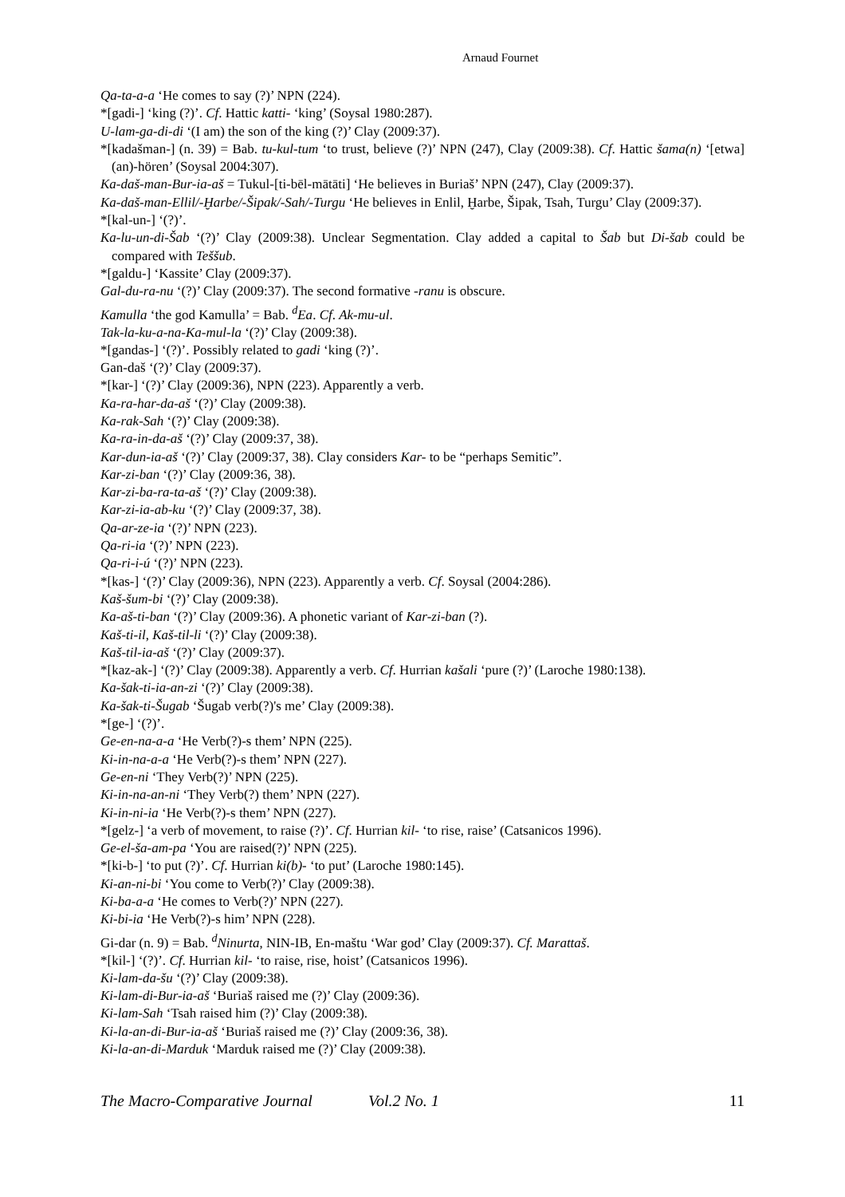Arnaud Fournet
Qa-ta-a-a ‘He comes to say (?)’ NPN (224).
*[gadi-] ‘king (?)’. Cf. Hattic katti- ‘king’ (Soysal 1980:287).
U-lam-ga-di-di ‘(I am) the son of the king (?)’ Clay (2009:37).
*[kadašman-] (n. 39) = Bab. tu-kul-tum ‘to trust, believe (?)’ NPN (247), Clay (2009:38). Cf. Hattic šama(n) ‘[etwa] (an)-hören’ (Soysal 2004:307).
Ka-daš-man-Bur-ia-aš = Tukul-[ti-bēl-mātāti] ‘He believes in Buriaš’ NPN (247), Clay (2009:37).
Ka-daš-man-Ellil/-Ḫarbe/-Šipak/-Sah/-Turgu ‘He believes in Enlil, Ḫarbe, Šipak, Tsah, Turgu’ Clay (2009:37).
*[kal-un-] ‘(?)’.
Ka-lu-un-di-Šab ‘(?)’ Clay (2009:38). Unclear Segmentation. Clay added a capital to Šab but Di-šab could be compared with Teššub.
*[galdu-] ‘Kassite’ Clay (2009:37).
Gal-du-ra-nu ‘(?)’ Clay (2009:37). The second formative -ranu is obscure.
Kamulla ‘the god Kamulla’ = Bab. <sup>d</sup>Ea. Cf. Ak-mu-ul.
Tak-la-ku-a-na-Ka-mul-la ‘(?)’ Clay (2009:38).
*[gandas-] ‘(?)’. Possibly related to gadi ‘king (?)’.
Gan-daš ‘(?)’ Clay (2009:37).
*[kar-] ‘(?)’ Clay (2009:36), NPN (223). Apparently a verb.
Ka-ra-har-da-aš ‘(?)’ Clay (2009:38).
Ka-rak-Sah ‘(?)’ Clay (2009:38).
Ka-ra-in-da-aš ‘(?)’ Clay (2009:37, 38).
Kar-dun-ia-aš ‘(?)’ Clay (2009:37, 38). Clay considers Kar- to be “perhaps Semitic”.
Kar-zi-ban ‘(?)’ Clay (2009:36, 38).
Kar-zi-ba-ra-ta-aš ‘(?)’ Clay (2009:38).
Kar-zi-ia-ab-ku ‘(?)’ Clay (2009:37, 38).
Qa-ar-ze-ia ‘(?)’ NPN (223).
Qa-ri-ia ‘(?)’ NPN (223).
Qa-ri-i-ú ‘(?)’ NPN (223).
*[kas-] ‘(?)’ Clay (2009:36), NPN (223). Apparently a verb. Cf. Soysal (2004:286).
Kaš-šum-bi ‘(?)’ Clay (2009:38).
Ka-aš-ti-ban ‘(?)’ Clay (2009:36). A phonetic variant of Kar-zi-ban (?).
Kaš-ti-il, Kaš-til-li ‘(?)’ Clay (2009:38).
Kaš-til-ia-aš ‘(?)’ Clay (2009:37).
*[kaz-ak-] ‘(?)’ Clay (2009:38). Apparently a verb. Cf. Hurrian kašali ‘pure (?)’ (Laroche 1980:138).
Ka-šak-ti-ia-an-zi ‘(?)’ Clay (2009:38).
Ka-šak-ti-Šugab ‘Šugab verb(?)'s me’ Clay (2009:38).
*[ge-] ‘(?)’.
Ge-en-na-a-a ‘He Verb(?)-s them’ NPN (225).
Ki-in-na-a-a ‘He Verb(?)-s them’ NPN (227).
Ge-en-ni ‘They Verb(?)’ NPN (225).
Ki-in-na-an-ni ‘They Verb(?) them’ NPN (227).
Ki-in-ni-ia ‘He Verb(?)-s them’ NPN (227).
*[gelz-] ‘a verb of movement, to raise (?)’. Cf. Hurrian kil- ‘to rise, raise’ (Catsanicos 1996).
Ge-el-ša-am-pa ‘You are raised(?)’ NPN (225).
*[ki-b-] ‘to put (?)’. Cf. Hurrian ki(b)- ‘to put’ (Laroche 1980:145).
Ki-an-ni-bi ‘You come to Verb(?)’ Clay (2009:38).
Ki-ba-a-a ‘He comes to Verb(?)’ NPN (227).
Ki-bi-ia ‘He Verb(?)-s him’ NPN (228).
Gi-dar (n. 9) = Bab. <sup>d</sup>Ninurta, NIN-IB, En-maštu ‘War god’ Clay (2009:37). Cf. Marattaš.
*[kil-] ‘(?)’. Cf. Hurrian kil- ‘to raise, rise, hoist’ (Catsanicos 1996).
Ki-lam-da-šu ‘(?)’ Clay (2009:38).
Ki-lam-di-Bur-ia-aš ‘Buriaš raised me (?)’ Clay (2009:36).
Ki-lam-Sah ‘Tsah raised him (?)’ Clay (2009:38).
Ki-la-an-di-Bur-ia-aš ‘Buriaš raised me (?)’ Clay (2009:36, 38).
Ki-la-an-di-Marduk ‘Marduk raised me (?)’ Clay (2009:38).
The Macro-Comparative Journal Vol.2 No. 1 11